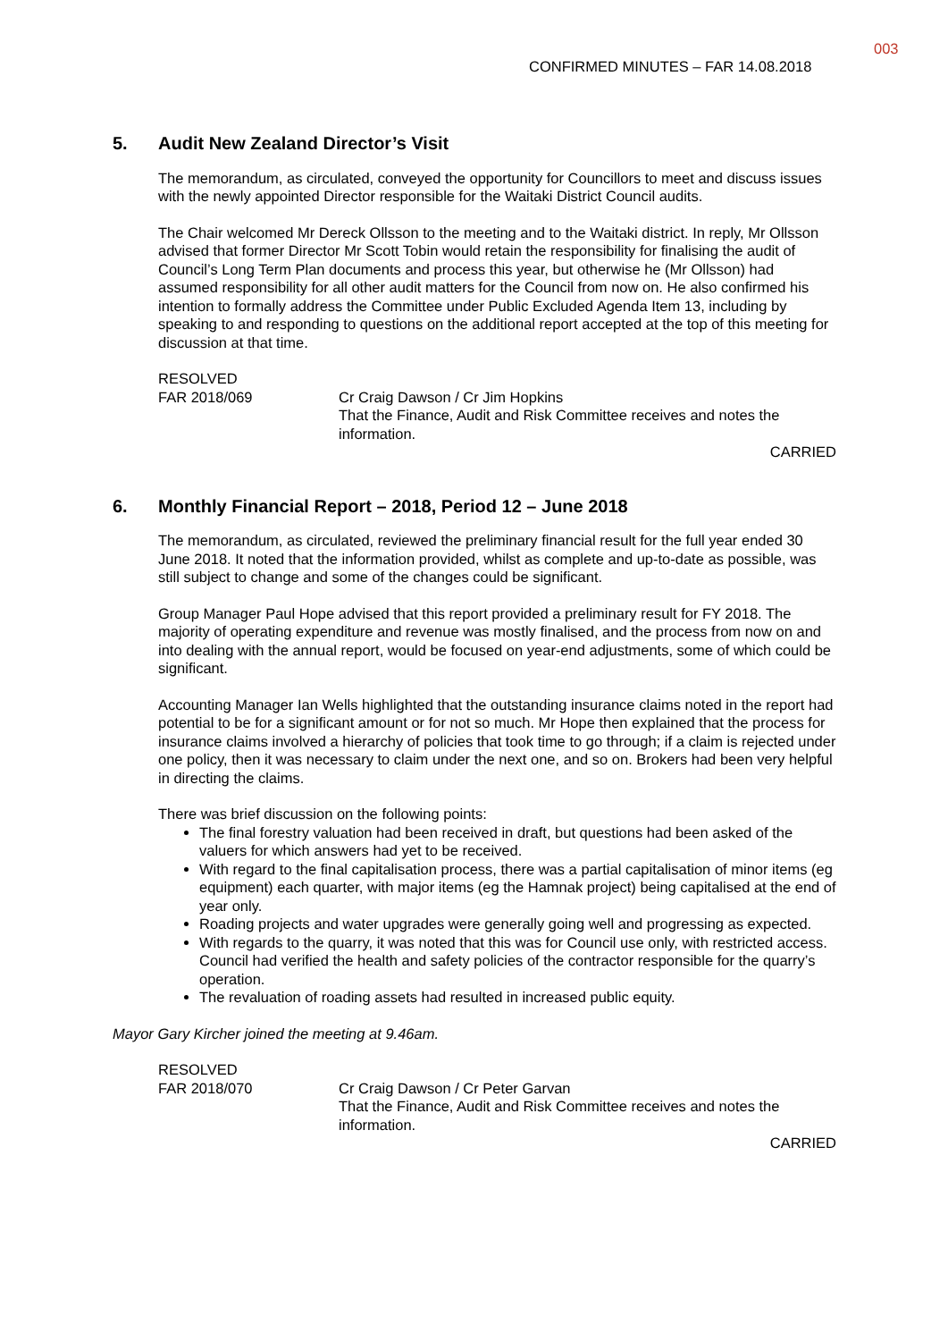003
CONFIRMED MINUTES – FAR 14.08.2018
5. Audit New Zealand Director’s Visit
The memorandum, as circulated, conveyed the opportunity for Councillors to meet and discuss issues with the newly appointed Director responsible for the Waitaki District Council audits.
The Chair welcomed Mr Dereck Ollsson to the meeting and to the Waitaki district. In reply, Mr Ollsson advised that former Director Mr Scott Tobin would retain the responsibility for finalising the audit of Council’s Long Term Plan documents and process this year, but otherwise he (Mr Ollsson) had assumed responsibility for all other audit matters for the Council from now on. He also confirmed his intention to formally address the Committee under Public Excluded Agenda Item 13, including by speaking to and responding to questions on the additional report accepted at the top of this meeting for discussion at that time.
RESOLVED
FAR 2018/069
Cr Craig Dawson / Cr Jim Hopkins
That the Finance, Audit and Risk Committee receives and notes the information.
CARRIED
6. Monthly Financial Report – 2018, Period 12 – June 2018
The memorandum, as circulated, reviewed the preliminary financial result for the full year ended 30 June 2018. It noted that the information provided, whilst as complete and up-to-date as possible, was still subject to change and some of the changes could be significant.
Group Manager Paul Hope advised that this report provided a preliminary result for FY 2018. The majority of operating expenditure and revenue was mostly finalised, and the process from now on and into dealing with the annual report, would be focused on year-end adjustments, some of which could be significant.
Accounting Manager Ian Wells highlighted that the outstanding insurance claims noted in the report had potential to be for a significant amount or for not so much. Mr Hope then explained that the process for insurance claims involved a hierarchy of policies that took time to go through; if a claim is rejected under one policy, then it was necessary to claim under the next one, and so on. Brokers had been very helpful in directing the claims.
There was brief discussion on the following points:
The final forestry valuation had been received in draft, but questions had been asked of the valuers for which answers had yet to be received.
With regard to the final capitalisation process, there was a partial capitalisation of minor items (eg equipment) each quarter, with major items (eg the Hamnak project) being capitalised at the end of year only.
Roading projects and water upgrades were generally going well and progressing as expected.
With regards to the quarry, it was noted that this was for Council use only, with restricted access. Council had verified the health and safety policies of the contractor responsible for the quarry’s operation.
The revaluation of roading assets had resulted in increased public equity.
Mayor Gary Kircher joined the meeting at 9.46am.
RESOLVED
FAR 2018/070
Cr Craig Dawson / Cr Peter Garvan
That the Finance, Audit and Risk Committee receives and notes the information.
CARRIED